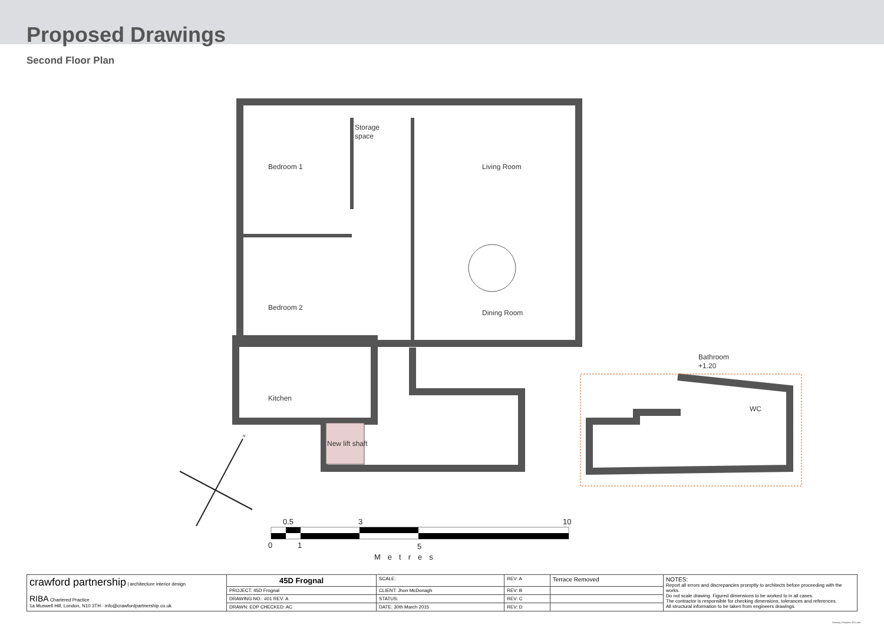Proposed Drawings
Second Floor Plan
Storage
space
Bedroom 1
Living Room
Bedroom 2
Dining Room
Kitchen
New lift shaft
Bathroom
+1.20
WC
N
0.5
3
10
0
1
5
Metres
| crawford partnership / architecture interior design RIBA Chartered Practice 1a Muswell Hill, London, N10 3TH · info@crawfordpartnership.co.uk | 45D Frognal | | SCALE: | REV: A | Terrace Removed | NOTES: Report all errors and discrepancies promptly to architects before proceeding with the works. Do not scale drawing. Figured dimensions to be worked to in all cases. The contractor is responsible for checking dimensions, tolerances and references. All structural information to be taken from engineers drawings. |
| | PROJECT: 45D Frognal | CLIENT: Jhon McDonagh | | REV: B | | |
| | DRAWING NO.: #01 REV: A | STATUS: | | REV: C | | |
| | DRAWN: EDP CHECKED: AC | DATE: 30th March 2015 | | REV: D | | |
Drawing Template 2011.pln